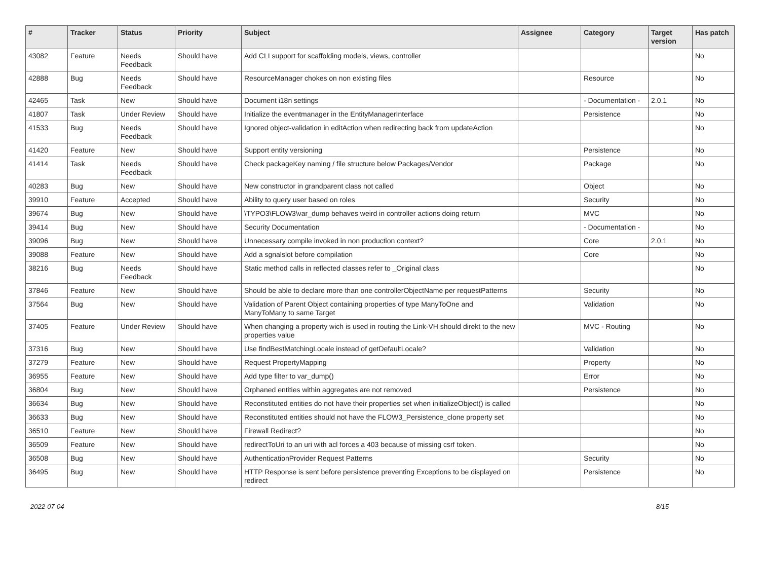| # | Tracker | Status | Priority | Subject | Assignee | Category | Target version | Has patch |
| --- | --- | --- | --- | --- | --- | --- | --- | --- |
| 43082 | Feature | Needs Feedback | Should have | Add CLI support for scaffolding models, views, controller | | | | No |
| 42888 | Bug | Needs Feedback | Should have | ResourceManager chokes on non existing files | | Resource | | No |
| 42465 | Task | New | Should have | Document i18n settings | | - Documentation - | 2.0.1 | No |
| 41807 | Task | Under Review | Should have | Initialize the eventmanager in the EntityManagerInterface | | Persistence | | No |
| 41533 | Bug | Needs Feedback | Should have | Ignored object-validation in editAction when redirecting back from updateAction | | | | No |
| 41420 | Feature | New | Should have | Support entity versioning | | Persistence | | No |
| 41414 | Task | Needs Feedback | Should have | Check packageKey naming / file structure below Packages/Vendor | | Package | | No |
| 40283 | Bug | New | Should have | New constructor in grandparent class not called | | Object | | No |
| 39910 | Feature | Accepted | Should have | Ability to query user based on roles | | Security | | No |
| 39674 | Bug | New | Should have | \TYPO3\FLOW3\var_dump behaves weird in controller actions doing return | | MVC | | No |
| 39414 | Bug | New | Should have | Security Documentation | | - Documentation - | | No |
| 39096 | Bug | New | Should have | Unnecessary compile invoked in non production context? | | Core | 2.0.1 | No |
| 39088 | Feature | New | Should have | Add a sgnalslot before compilation | | Core | | No |
| 38216 | Bug | Needs Feedback | Should have | Static method calls in reflected classes refer to _Original class | | | | No |
| 37846 | Feature | New | Should have | Should be able to declare more than one controllerObjectName per requestPatterns | | Security | | No |
| 37564 | Bug | New | Should have | Validation of Parent Object containing properties of type ManyToOne and ManyToMany to same Target | | Validation | | No |
| 37405 | Feature | Under Review | Should have | When changing a property wich is used in routing the Link-VH should direkt to the new properties value | | MVC - Routing | | No |
| 37316 | Bug | New | Should have | Use findBestMatchingLocale instead of getDefaultLocale? | | Validation | | No |
| 37279 | Feature | New | Should have | Request PropertyMapping | | Property | | No |
| 36955 | Feature | New | Should have | Add type filter to var_dump() | | Error | | No |
| 36804 | Bug | New | Should have | Orphaned entities within aggregates are not removed | | Persistence | | No |
| 36634 | Bug | New | Should have | Reconstituted entities do not have their properties set when initializeObject() is called | | | | No |
| 36633 | Bug | New | Should have | Reconstituted entities should not have the FLOW3_Persistence_clone property set | | | | No |
| 36510 | Feature | New | Should have | Firewall Redirect? | | | | No |
| 36509 | Feature | New | Should have | redirectToUri to an uri with acl forces a 403 because of missing csrf token. | | | | No |
| 36508 | Bug | New | Should have | AuthenticationProvider Request Patterns | | Security | | No |
| 36495 | Bug | New | Should have | HTTP Response is sent before persistence preventing Exceptions to be displayed on redirect | | Persistence | | No |
2022-07-04 8/15